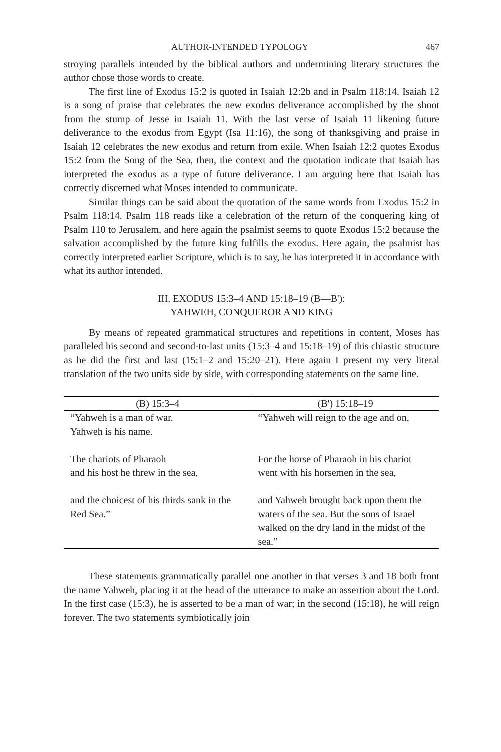AUTHOR-INTENDED TYPOLOGY 467
stroying parallels intended by the biblical authors and undermining literary structures the author chose those words to create.
The first line of Exodus 15:2 is quoted in Isaiah 12:2b and in Psalm 118:14. Isaiah 12 is a song of praise that celebrates the new exodus deliverance accomplished by the shoot from the stump of Jesse in Isaiah 11. With the last verse of Isaiah 11 likening future deliverance to the exodus from Egypt (Isa 11:16), the song of thanksgiving and praise in Isaiah 12 celebrates the new exodus and return from exile. When Isaiah 12:2 quotes Exodus 15:2 from the Song of the Sea, then, the context and the quotation indicate that Isaiah has interpreted the exodus as a type of future deliverance. I am arguing here that Isaiah has correctly discerned what Moses intended to communicate.
Similar things can be said about the quotation of the same words from Exodus 15:2 in Psalm 118:14. Psalm 118 reads like a celebration of the return of the conquering king of Psalm 110 to Jerusalem, and here again the psalmist seems to quote Exodus 15:2 because the salvation accomplished by the future king fulfills the exodus. Here again, the psalmist has correctly interpreted earlier Scripture, which is to say, he has interpreted it in accordance with what its author intended.
III. EXODUS 15:3–4 AND 15:18–19 (B—B'):
YAHWEH, CONQUEROR AND KING
By means of repeated grammatical structures and repetitions in content, Moses has paralleled his second and second-to-last units (15:3–4 and 15:18–19) of this chiastic structure as he did the first and last (15:1–2 and 15:20–21). Here again I present my very literal translation of the two units side by side, with corresponding statements on the same line.
| (B) 15:3–4 | (B') 15:18–19 |
| --- | --- |
| “Yahweh is a man of war. Yahweh is his name. The chariots of Pharaoh and his host he threw in the sea, and the choicest of his thirds sank in the Red Sea.” | “Yahweh will reign to the age and on, For the horse of Pharaoh in his chariot went with his horsemen in the sea, and Yahweh brought back upon them the waters of the sea. But the sons of Israel walked on the dry land in the midst of the sea.” |
These statements grammatically parallel one another in that verses 3 and 18 both front the name Yahweh, placing it at the head of the utterance to make an assertion about the Lord. In the first case (15:3), he is asserted to be a man of war; in the second (15:18), he will reign forever. The two statements symbiotically join